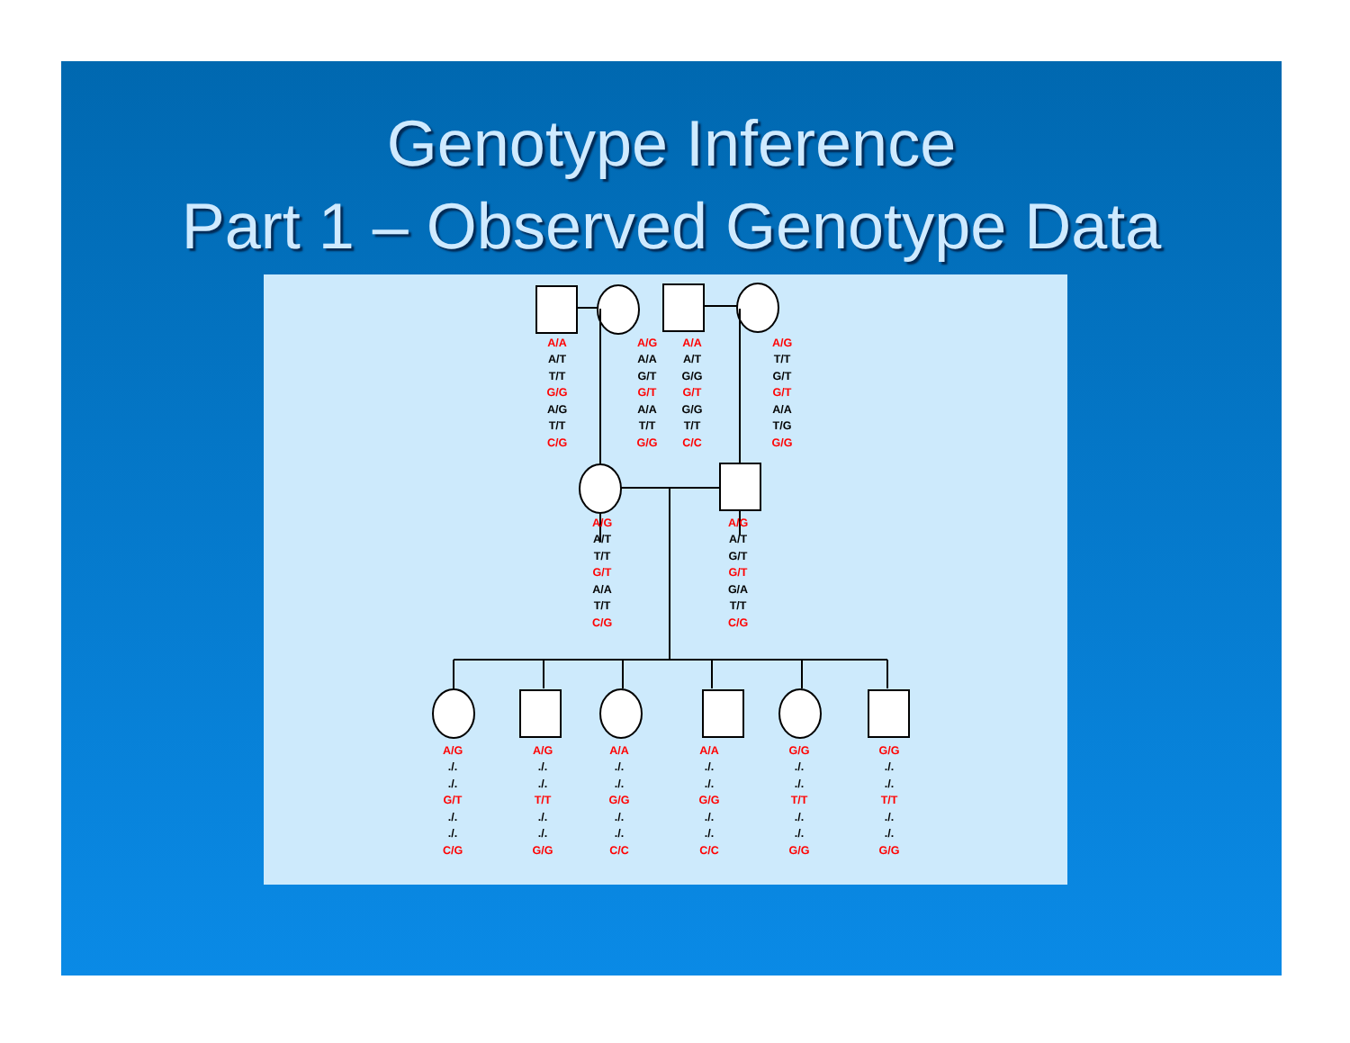Genotype Inference
Part 1 – Observed Genotype Data
A/A
A/T
T/T
G/G
A/G
T/T
C/G
A/G
A/A
G/T
G/T
A/A
T/T
G/G
A/A
A/T
G/G
G/T
G/G
T/T
C/C
A/G
T/T
G/T
G/T
A/A
T/G
G/G
A/G
A/T
T/T
G/T
A/A
T/T
C/G
A/G
A/T
G/T
G/T
G/A
T/T
C/G
A/G
./.
./.
G/T
./.
./.
C/G
A/G
./.
./.
T/T
./.
./.
G/G
A/A
./.
./.
G/G
./.
./.
C/C
A/A
./.
./.
G/G
./.
./.
C/C
G/G
./.
./.
T/T
./.
./.
G/G
G/G
./.
./.
T/T
./.
./.
G/G